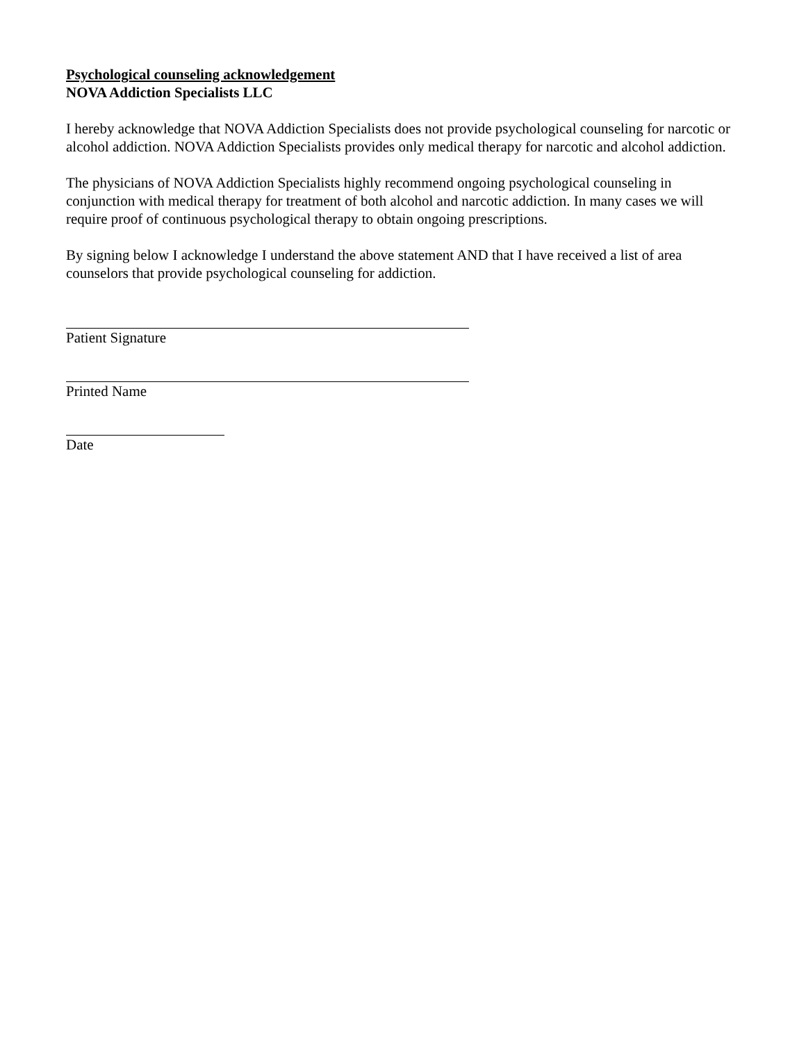Psychological counseling acknowledgement
NOVA Addiction Specialists LLC
I hereby acknowledge that NOVA Addiction Specialists does not provide psychological counseling for narcotic or alcohol addiction. NOVA Addiction Specialists provides only medical therapy for narcotic and alcohol addiction.
The physicians of NOVA Addiction Specialists highly recommend ongoing psychological counseling in conjunction with medical therapy for treatment of both alcohol and narcotic addiction. In many cases we will require proof of continuous psychological therapy to obtain ongoing prescriptions.
By signing below I acknowledge I understand the above statement AND that I have received a list of area counselors that provide psychological counseling for addiction.
Patient Signature
Printed Name
Date